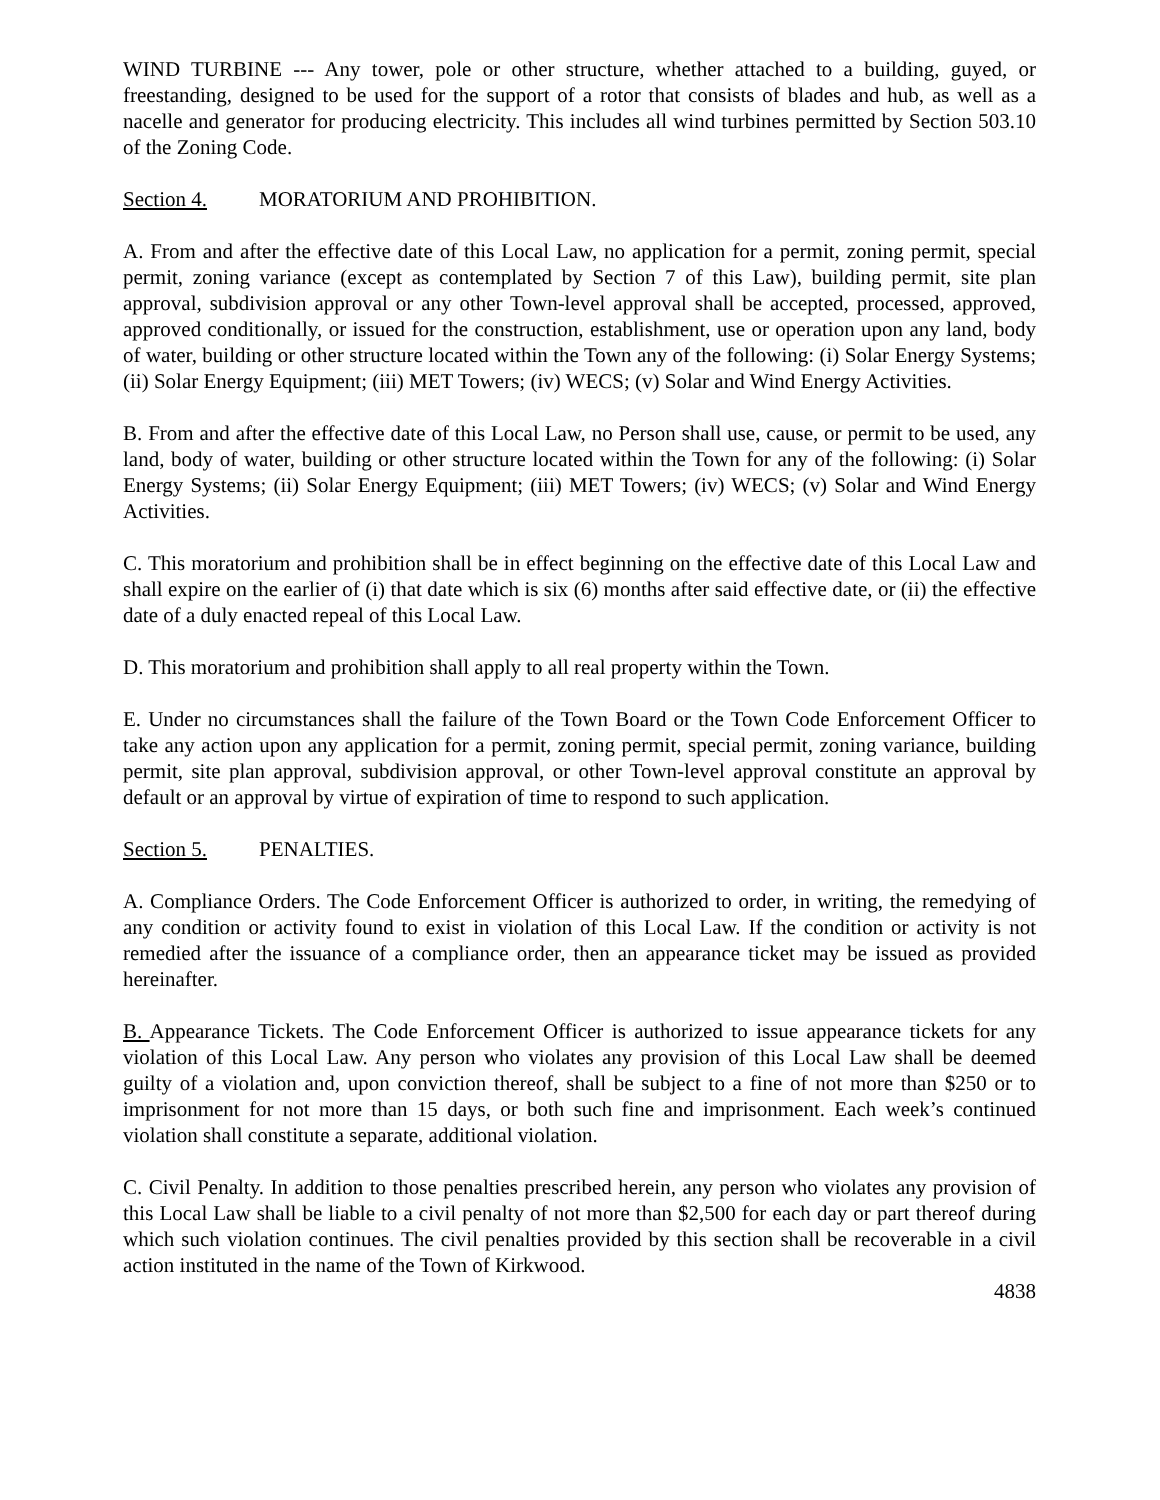WIND TURBINE --- Any tower, pole or other structure, whether attached to a building, guyed, or freestanding, designed to be used for the support of a rotor that consists of blades and hub, as well as a nacelle and generator for producing electricity. This includes all wind turbines permitted by Section 503.10 of the Zoning Code.
Section 4. MORATORIUM AND PROHIBITION.
A. From and after the effective date of this Local Law, no application for a permit, zoning permit, special permit, zoning variance (except as contemplated by Section 7 of this Law), building permit, site plan approval, subdivision approval or any other Town-level approval shall be accepted, processed, approved, approved conditionally, or issued for the construction, establishment, use or operation upon any land, body of water, building or other structure located within the Town any of the following: (i) Solar Energy Systems; (ii) Solar Energy Equipment; (iii) MET Towers; (iv) WECS; (v) Solar and Wind Energy Activities.
B. From and after the effective date of this Local Law, no Person shall use, cause, or permit to be used, any land, body of water, building or other structure located within the Town for any of the following: (i) Solar Energy Systems; (ii) Solar Energy Equipment; (iii) MET Towers; (iv) WECS; (v) Solar and Wind Energy Activities.
C. This moratorium and prohibition shall be in effect beginning on the effective date of this Local Law and shall expire on the earlier of (i) that date which is six (6) months after said effective date, or (ii) the effective date of a duly enacted repeal of this Local Law.
D. This moratorium and prohibition shall apply to all real property within the Town.
E. Under no circumstances shall the failure of the Town Board or the Town Code Enforcement Officer to take any action upon any application for a permit, zoning permit, special permit, zoning variance, building permit, site plan approval, subdivision approval, or other Town-level approval constitute an approval by default or an approval by virtue of expiration of time to respond to such application.
Section 5. PENALTIES.
A. Compliance Orders. The Code Enforcement Officer is authorized to order, in writing, the remedying of any condition or activity found to exist in violation of this Local Law. If the condition or activity is not remedied after the issuance of a compliance order, then an appearance ticket may be issued as provided hereinafter.
B. Appearance Tickets. The Code Enforcement Officer is authorized to issue appearance tickets for any violation of this Local Law. Any person who violates any provision of this Local Law shall be deemed guilty of a violation and, upon conviction thereof, shall be subject to a fine of not more than $250 or to imprisonment for not more than 15 days, or both such fine and imprisonment. Each week’s continued violation shall constitute a separate, additional violation.
C. Civil Penalty. In addition to those penalties prescribed herein, any person who violates any provision of this Local Law shall be liable to a civil penalty of not more than $2,500 for each day or part thereof during which such violation continues. The civil penalties provided by this section shall be recoverable in a civil action instituted in the name of the Town of Kirkwood.
4838